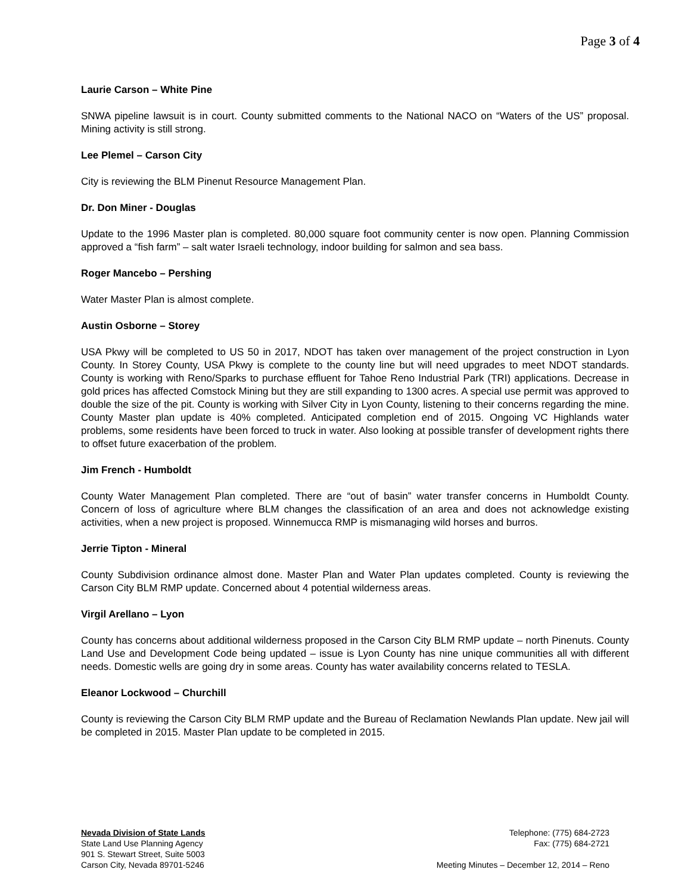Page 3 of 4
Laurie Carson – White Pine
SNWA pipeline lawsuit is in court. County submitted comments to the National NACO on “Waters of the US” proposal. Mining activity is still strong.
Lee Plemel – Carson City
City is reviewing the BLM Pinenut Resource Management Plan.
Dr. Don Miner - Douglas
Update to the 1996 Master plan is completed. 80,000 square foot community center is now open. Planning Commission approved a “fish farm” – salt water Israeli technology, indoor building for salmon and sea bass.
Roger Mancebo – Pershing
Water Master Plan is almost complete.
Austin Osborne – Storey
USA Pkwy will be completed to US 50 in 2017, NDOT has taken over management of the project construction in Lyon County. In Storey County, USA Pkwy is complete to the county line but will need upgrades to meet NDOT standards. County is working with Reno/Sparks to purchase effluent for Tahoe Reno Industrial Park (TRI) applications. Decrease in gold prices has affected Comstock Mining but they are still expanding to 1300 acres. A special use permit was approved to double the size of the pit. County is working with Silver City in Lyon County, listening to their concerns regarding the mine. County Master plan update is 40% completed. Anticipated completion end of 2015. Ongoing VC Highlands water problems, some residents have been forced to truck in water. Also looking at possible transfer of development rights there to offset future exacerbation of the problem.
Jim French - Humboldt
County Water Management Plan completed. There are “out of basin” water transfer concerns in Humboldt County. Concern of loss of agriculture where BLM changes the classification of an area and does not acknowledge existing activities, when a new project is proposed. Winnemucca RMP is mismanaging wild horses and burros.
Jerrie Tipton - Mineral
County Subdivision ordinance almost done. Master Plan and Water Plan updates completed. County is reviewing the Carson City BLM RMP update. Concerned about 4 potential wilderness areas.
Virgil Arellano – Lyon
County has concerns about additional wilderness proposed in the Carson City BLM RMP update – north Pinenuts. County Land Use and Development Code being updated – issue is Lyon County has nine unique communities all with different needs. Domestic wells are going dry in some areas. County has water availability concerns related to TESLA.
Eleanor Lockwood – Churchill
County is reviewing the Carson City BLM RMP update and the Bureau of Reclamation Newlands Plan update. New jail will be completed in 2015. Master Plan update to be completed in 2015.
Nevada Division of State Lands
State Land Use Planning Agency
901 S. Stewart Street, Suite 5003
Carson City, Nevada 89701-5246
Telephone: (775) 684-2723
Fax: (775) 684-2721
Meeting Minutes – December 12, 2014 – Reno